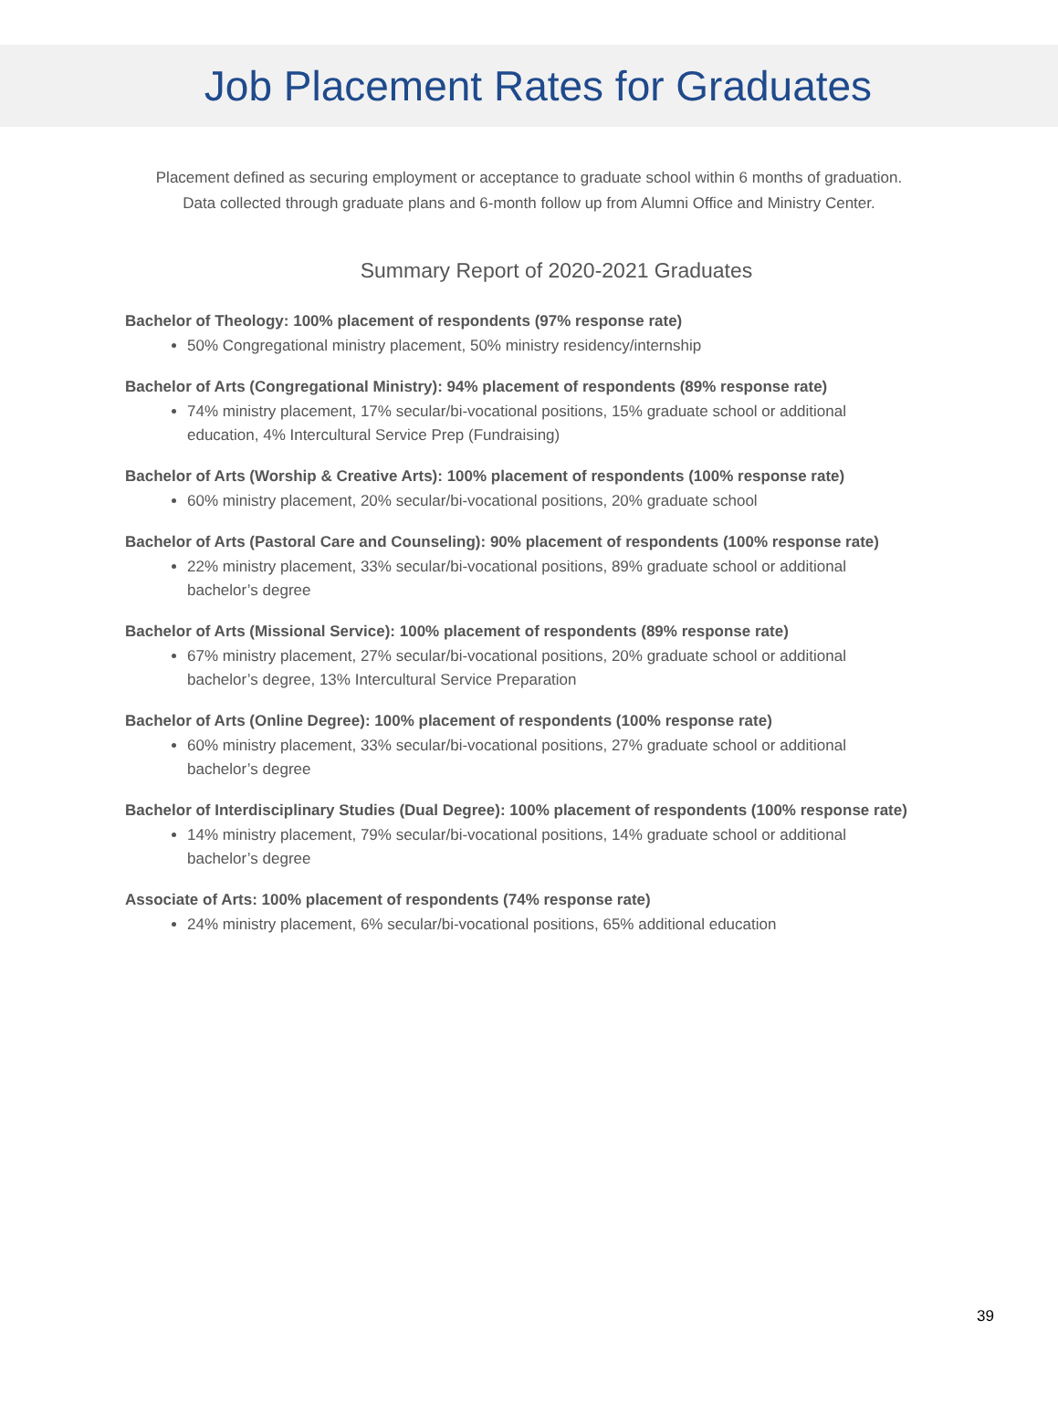Job Placement Rates for Graduates
Placement defined as securing employment or acceptance to graduate school within 6 months of graduation.
Data collected through graduate plans and 6-month follow up from Alumni Office and Ministry Center.
Summary Report of 2020-2021 Graduates
Bachelor of Theology: 100% placement of respondents (97% response rate)
50% Congregational ministry placement, 50% ministry residency/internship
Bachelor of Arts (Congregational Ministry): 94% placement of respondents (89% response rate)
74% ministry placement, 17% secular/bi-vocational positions, 15% graduate school or additional education, 4% Intercultural Service Prep (Fundraising)
Bachelor of Arts (Worship & Creative Arts): 100% placement of respondents (100% response rate)
60% ministry placement, 20% secular/bi-vocational positions, 20% graduate school
Bachelor of Arts (Pastoral Care and Counseling): 90% placement of respondents (100% response rate)
22% ministry placement, 33% secular/bi-vocational positions, 89% graduate school or additional bachelor’s degree
Bachelor of Arts (Missional Service): 100% placement of respondents (89% response rate)
67% ministry placement, 27% secular/bi-vocational positions, 20% graduate school or additional bachelor’s degree, 13% Intercultural Service Preparation
Bachelor of Arts (Online Degree): 100% placement of respondents (100% response rate)
60% ministry placement, 33% secular/bi-vocational positions, 27% graduate school or additional bachelor’s degree
Bachelor of Interdisciplinary Studies (Dual Degree): 100% placement of respondents (100% response rate)
14% ministry placement, 79% secular/bi-vocational positions, 14% graduate school or additional bachelor’s degree
Associate of Arts: 100% placement of respondents (74% response rate)
24% ministry placement, 6% secular/bi-vocational positions, 65% additional education
39